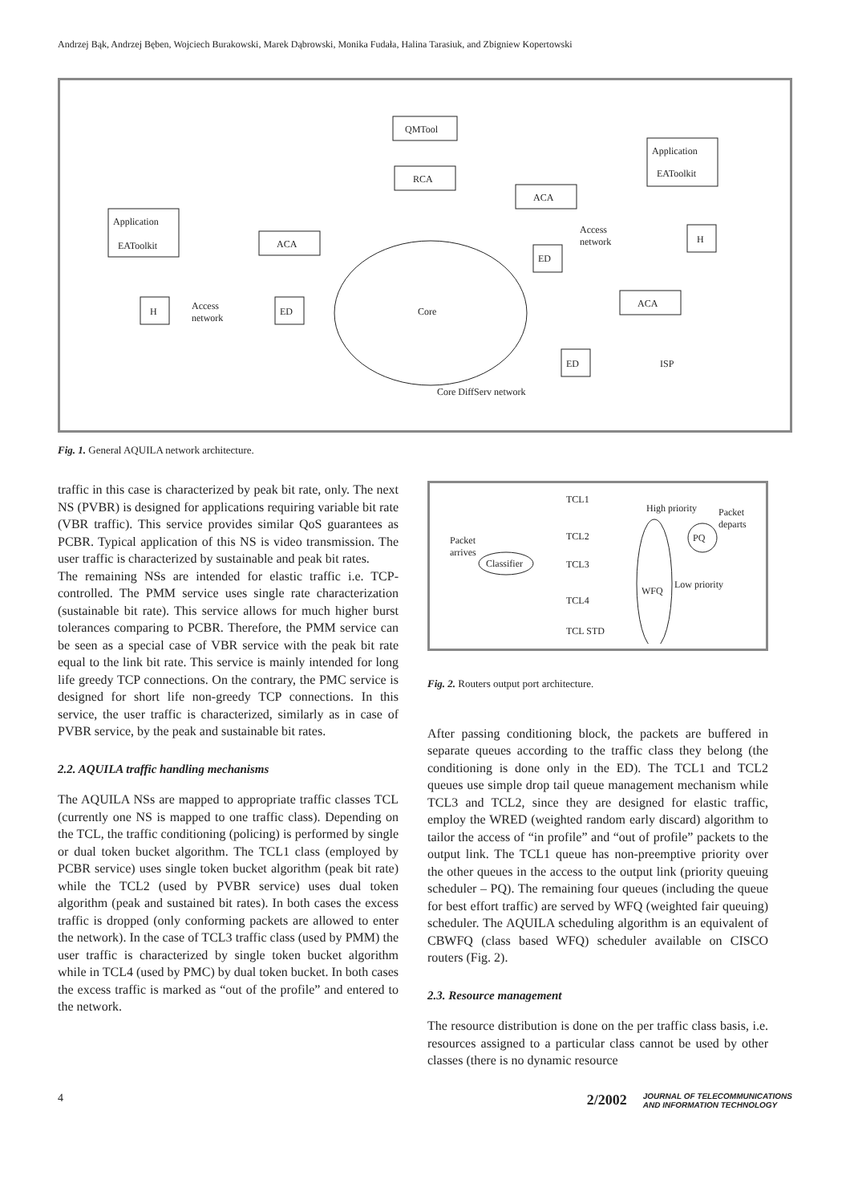Andrzej Bąk, Andrzej Bęben, Wojciech Burakowski, Marek Dąbrowski, Monika Fudała, Halina Tarasiuk, and Zbigniew Kopertowski
QMTool
RCA
ACA
ACA
Application
EAToolkit
Application
EAToolkit
H
H
Access
network
Access
network
ED
ED
ED
Core
Core DiffServ network
ACA
ISP
Fig. 1. General AQUILA network architecture.
traffic in this case is characterized by peak bit rate, only. The next NS (PVBR) is designed for applications requiring variable bit rate (VBR traffic). This service provides similar QoS guarantees as PCBR. Typical application of this NS is video transmission. The user traffic is characterized by sustainable and peak bit rates.
The remaining NSs are intended for elastic traffic i.e. TCP-controlled. The PMM service uses single rate characterization (sustainable bit rate). This service allows for much higher burst tolerances comparing to PCBR. Therefore, the PMM service can be seen as a special case of VBR service with the peak bit rate equal to the link bit rate. This service is mainly intended for long life greedy TCP connections. On the contrary, the PMC service is designed for short life non-greedy TCP connections. In this service, the user traffic is characterized, similarly as in case of PVBR service, by the peak and sustainable bit rates.
2.2. AQUILA traffic handling mechanisms
The AQUILA NSs are mapped to appropriate traffic classes TCL (currently one NS is mapped to one traffic class). Depending on the TCL, the traffic conditioning (policing) is performed by single or dual token bucket algorithm. The TCL1 class (employed by PCBR service) uses single token bucket algorithm (peak bit rate) while the TCL2 (used by PVBR service) uses dual token algorithm (peak and sustained bit rates). In both cases the excess traffic is dropped (only conforming packets are allowed to enter the network). In the case of TCL3 traffic class (used by PMM) the user traffic is characterized by single token bucket algorithm while in TCL4 (used by PMC) by dual token bucket. In both cases the excess traffic is marked as “out of the profile” and entered to the network.
TCL1
High priority
Packet
departs
Packet
arrives
TCL2
Classifier
PQ
TCL3
Low priority
WFQ
TCL4
TCL STD
Fig. 2. Routers output port architecture.
After passing conditioning block, the packets are buffered in separate queues according to the traffic class they belong (the conditioning is done only in the ED). The TCL1 and TCL2 queues use simple drop tail queue management mechanism while TCL3 and TCL2, since they are designed for elastic traffic, employ the WRED (weighted random early discard) algorithm to tailor the access of “in profile” and “out of profile” packets to the output link. The TCL1 queue has non-preemptive priority over the other queues in the access to the output link (priority queuing scheduler – PQ). The remaining four queues (including the queue for best effort traffic) are served by WFQ (weighted fair queuing) scheduler. The AQUILA scheduling algorithm is an equivalent of CBWFQ (class based WFQ) scheduler available on CISCO routers (Fig. 2).
2.3. Resource management
The resource distribution is done on the per traffic class basis, i.e. resources assigned to a particular class cannot be used by other classes (there is no dynamic resource
4 2/2002 JOURNAL OF TELECOMMUNICATIONS
AND INFORMATION TECHNOLOGY